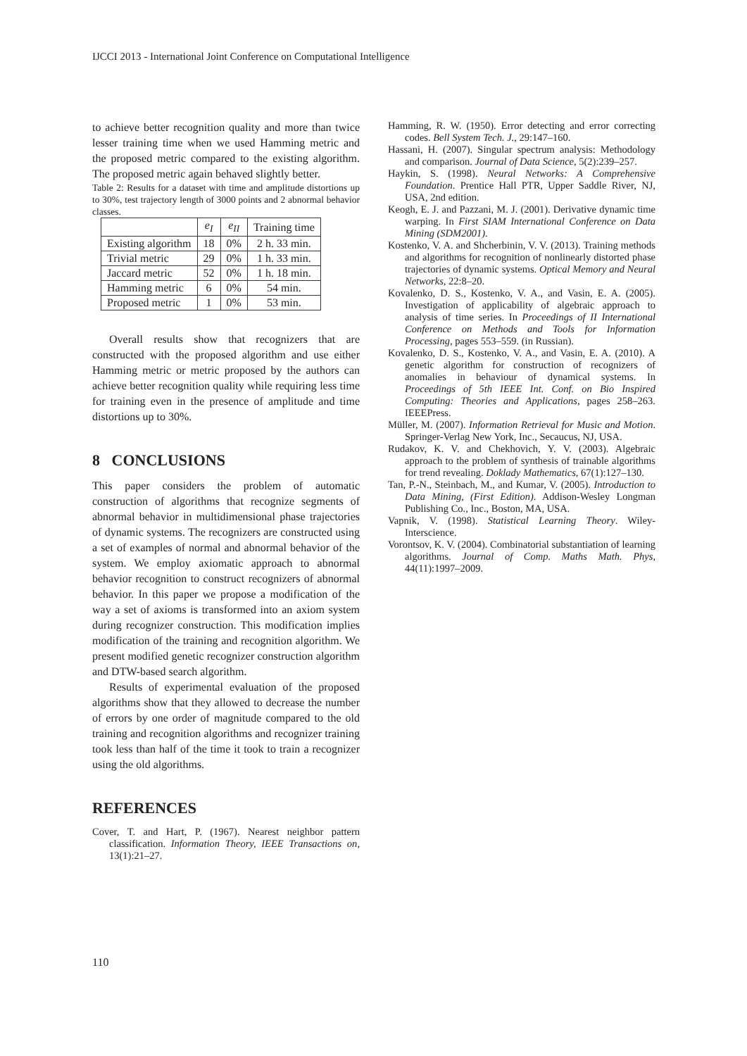IJCCI 2013 - International Joint Conference on Computational Intelligence
to achieve better recognition quality and more than twice lesser training time when we used Hamming metric and the proposed metric compared to the existing algorithm. The proposed metric again behaved slightly better.
Table 2: Results for a dataset with time and amplitude distortions up to 30%, test trajectory length of 3000 points and 2 abnormal behavior classes.
| | e<sub>I</sub> | e<sub>II</sub> | Training time |
| --- | --- | --- | --- |
| Existing algorithm | 18 | 0% | 2 h. 33 min. |
| Trivial metric | 29 | 0% | 1 h. 33 min. |
| Jaccard metric | 52 | 0% | 1 h. 18 min. |
| Hamming metric | 6 | 0% | 54 min. |
| Proposed metric | 1 | 0% | 53 min. |
Overall results show that recognizers that are constructed with the proposed algorithm and use either Hamming metric or metric proposed by the authors can achieve better recognition quality while requiring less time for training even in the presence of amplitude and time distortions up to 30%.
8 CONCLUSIONS
This paper considers the problem of automatic construction of algorithms that recognize segments of abnormal behavior in multidimensional phase trajectories of dynamic systems. The recognizers are constructed using a set of examples of normal and abnormal behavior of the system. We employ axiomatic approach to abnormal behavior recognition to construct recognizers of abnormal behavior. In this paper we propose a modification of the way a set of axioms is transformed into an axiom system during recognizer construction. This modification implies modification of the training and recognition algorithm. We present modified genetic recognizer construction algorithm and DTW-based search algorithm.
Results of experimental evaluation of the proposed algorithms show that they allowed to decrease the number of errors by one order of magnitude compared to the old training and recognition algorithms and recognizer training took less than half of the time it took to train a recognizer using the old algorithms.
REFERENCES
Cover, T. and Hart, P. (1967). Nearest neighbor pattern classification. Information Theory, IEEE Transactions on, 13(1):21–27.
Hamming, R. W. (1950). Error detecting and error correcting codes. Bell System Tech. J., 29:147–160.
Hassani, H. (2007). Singular spectrum analysis: Methodology and comparison. Journal of Data Science, 5(2):239–257.
Haykin, S. (1998). Neural Networks: A Comprehensive Foundation. Prentice Hall PTR, Upper Saddle River, NJ, USA, 2nd edition.
Keogh, E. J. and Pazzani, M. J. (2001). Derivative dynamic time warping. In First SIAM International Conference on Data Mining (SDM2001).
Kostenko, V. A. and Shcherbinin, V. V. (2013). Training methods and algorithms for recognition of nonlinearly distorted phase trajectories of dynamic systems. Optical Memory and Neural Networks, 22:8–20.
Kovalenko, D. S., Kostenko, V. A., and Vasin, E. A. (2005). Investigation of applicability of algebraic approach to analysis of time series. In Proceedings of II International Conference on Methods and Tools for Information Processing, pages 553–559. (in Russian).
Kovalenko, D. S., Kostenko, V. A., and Vasin, E. A. (2010). A genetic algorithm for construction of recognizers of anomalies in behaviour of dynamical systems. In Proceedings of 5th IEEE Int. Conf. on Bio Inspired Computing: Theories and Applications, pages 258–263. IEEEPress.
Müller, M. (2007). Information Retrieval for Music and Motion. Springer-Verlag New York, Inc., Secaucus, NJ, USA.
Rudakov, K. V. and Chekhovich, Y. V. (2003). Algebraic approach to the problem of synthesis of trainable algorithms for trend revealing. Doklady Mathematics, 67(1):127–130.
Tan, P.-N., Steinbach, M., and Kumar, V. (2005). Introduction to Data Mining, (First Edition). Addison-Wesley Longman Publishing Co., Inc., Boston, MA, USA.
Vapnik, V. (1998). Statistical Learning Theory. Wiley-Interscience.
Vorontsov, K. V. (2004). Combinatorial substantiation of learning algorithms. Journal of Comp. Maths Math. Phys, 44(11):1997–2009.
110